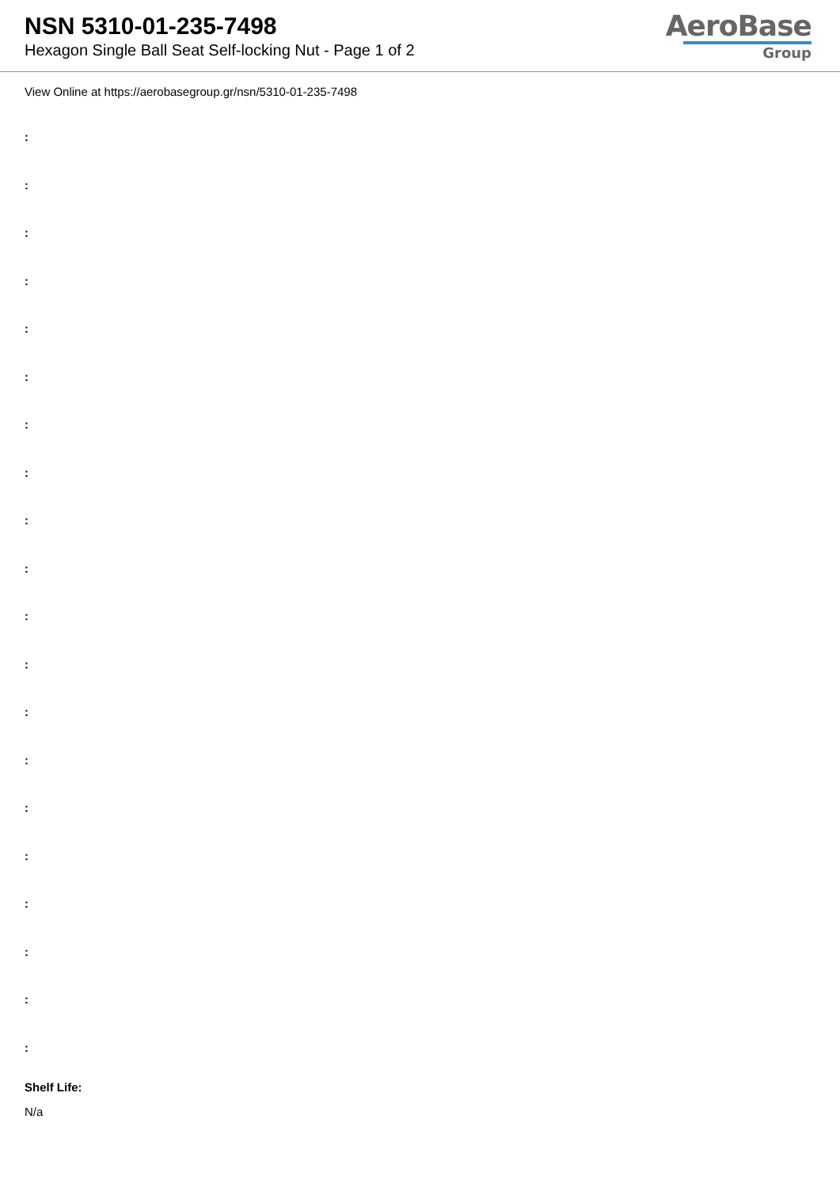NSN 5310-01-235-7498
Hexagon Single Ball Seat Self-locking Nut - Page 1 of 2
AeroBase
Group
View Online at https://aerobasegroup.gr/nsn/5310-01-235-7498
:
:
:
:
:
:
:
:
:
:
:
:
:
:
:
:
:
:
:
:
Shelf Life:
N/a